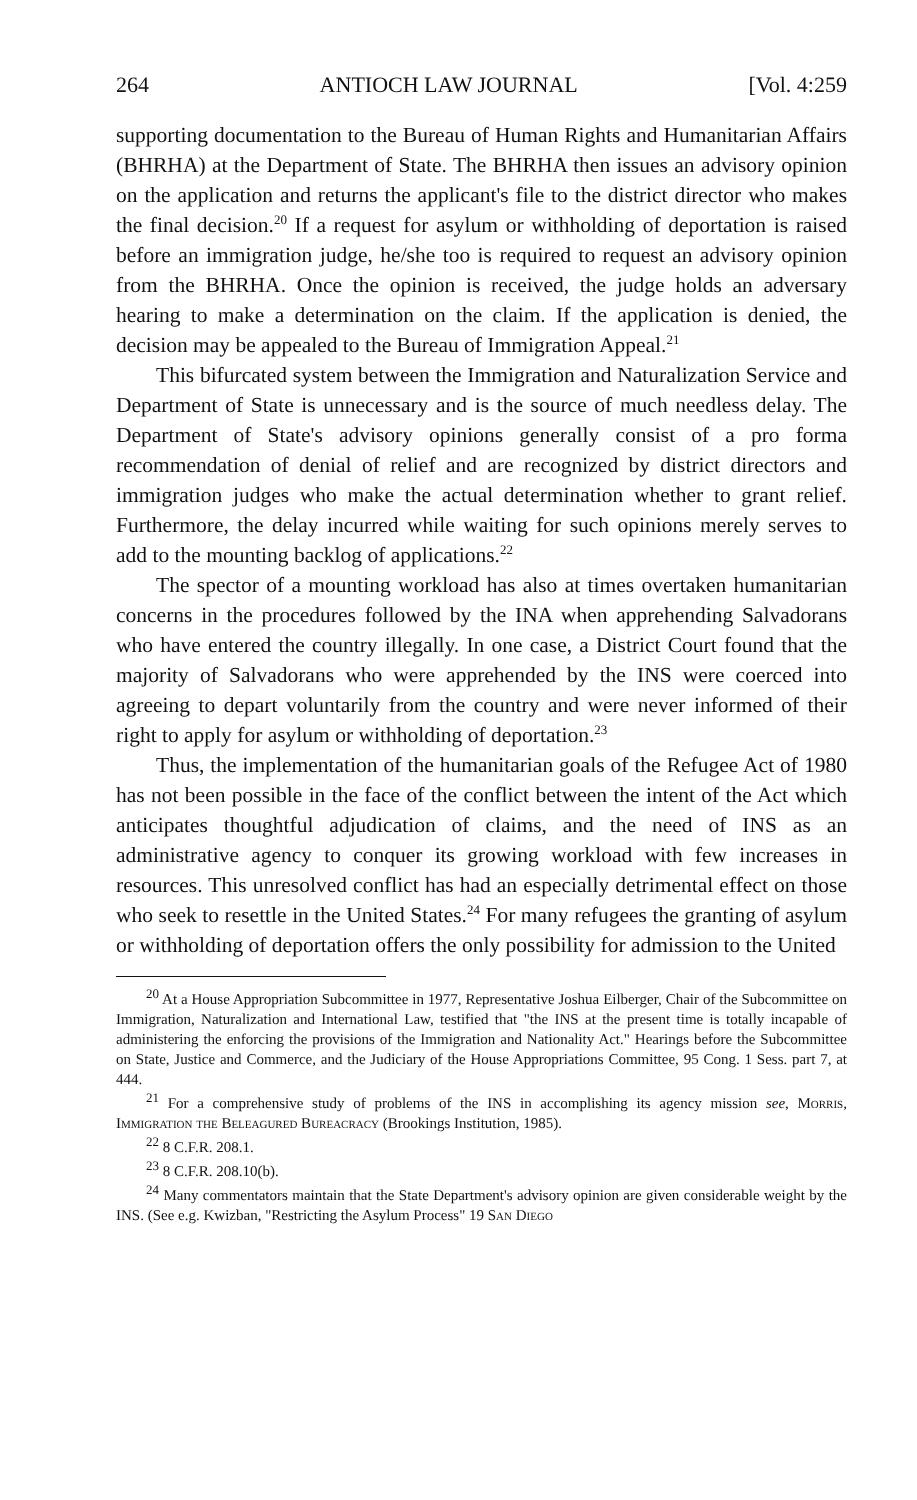264 ANTIOCH LAW JOURNAL [Vol. 4:259
supporting documentation to the Bureau of Human Rights and Humanitarian Affairs (BHRHA) at the Department of State. The BHRHA then issues an advisory opinion on the application and returns the applicant's file to the district director who makes the final decision.<sup>20</sup> If a request for asylum or withholding of deportation is raised before an immigration judge, he/she too is required to request an advisory opinion from the BHRHA. Once the opinion is received, the judge holds an adversary hearing to make a determination on the claim. If the application is denied, the decision may be appealed to the Bureau of Immigration Appeal.<sup>21</sup>
This bifurcated system between the Immigration and Naturalization Service and Department of State is unnecessary and is the source of much needless delay. The Department of State's advisory opinions generally consist of a pro forma recommendation of denial of relief and are recognized by district directors and immigration judges who make the actual determination whether to grant relief. Furthermore, the delay incurred while waiting for such opinions merely serves to add to the mounting backlog of applications.<sup>22</sup>
The spector of a mounting workload has also at times overtaken humanitarian concerns in the procedures followed by the INA when apprehending Salvadorans who have entered the country illegally. In one case, a District Court found that the majority of Salvadorans who were apprehended by the INS were coerced into agreeing to depart voluntarily from the country and were never informed of their right to apply for asylum or withholding of deportation.<sup>23</sup>
Thus, the implementation of the humanitarian goals of the Refugee Act of 1980 has not been possible in the face of the conflict between the intent of the Act which anticipates thoughtful adjudication of claims, and the need of INS as an administrative agency to conquer its growing workload with few increases in resources. This unresolved conflict has had an especially detrimental effect on those who seek to resettle in the United States.<sup>24</sup> For many refugees the granting of asylum or withholding of deportation offers the only possibility for admission to the United
<sup>20</sup> At a House Appropriation Subcommittee in 1977, Representative Joshua Eilberger, Chair of the Subcommittee on Immigration, Naturalization and International Law, testified that "the INS at the present time is totally incapable of administering the enforcing the provisions of the Immigration and Nationality Act." Hearings before the Subcommittee on State, Justice and Commerce, and the Judiciary of the House Appropriations Committee, 95 Cong. 1 Sess. part 7, at 444.
<sup>21</sup> For a comprehensive study of problems of the INS in accomplishing its agency mission see, Morris, Immigration the Beleagured Bureacracy (Brookings Institution, 1985).
<sup>22</sup> 8 C.F.R. 208.1.
<sup>23</sup> 8 C.F.R. 208.10(b).
<sup>24</sup> Many commentators maintain that the State Department's advisory opinion are given considerable weight by the INS. (See e.g. Kwizban, "Restricting the Asylum Process" 19 San Diego